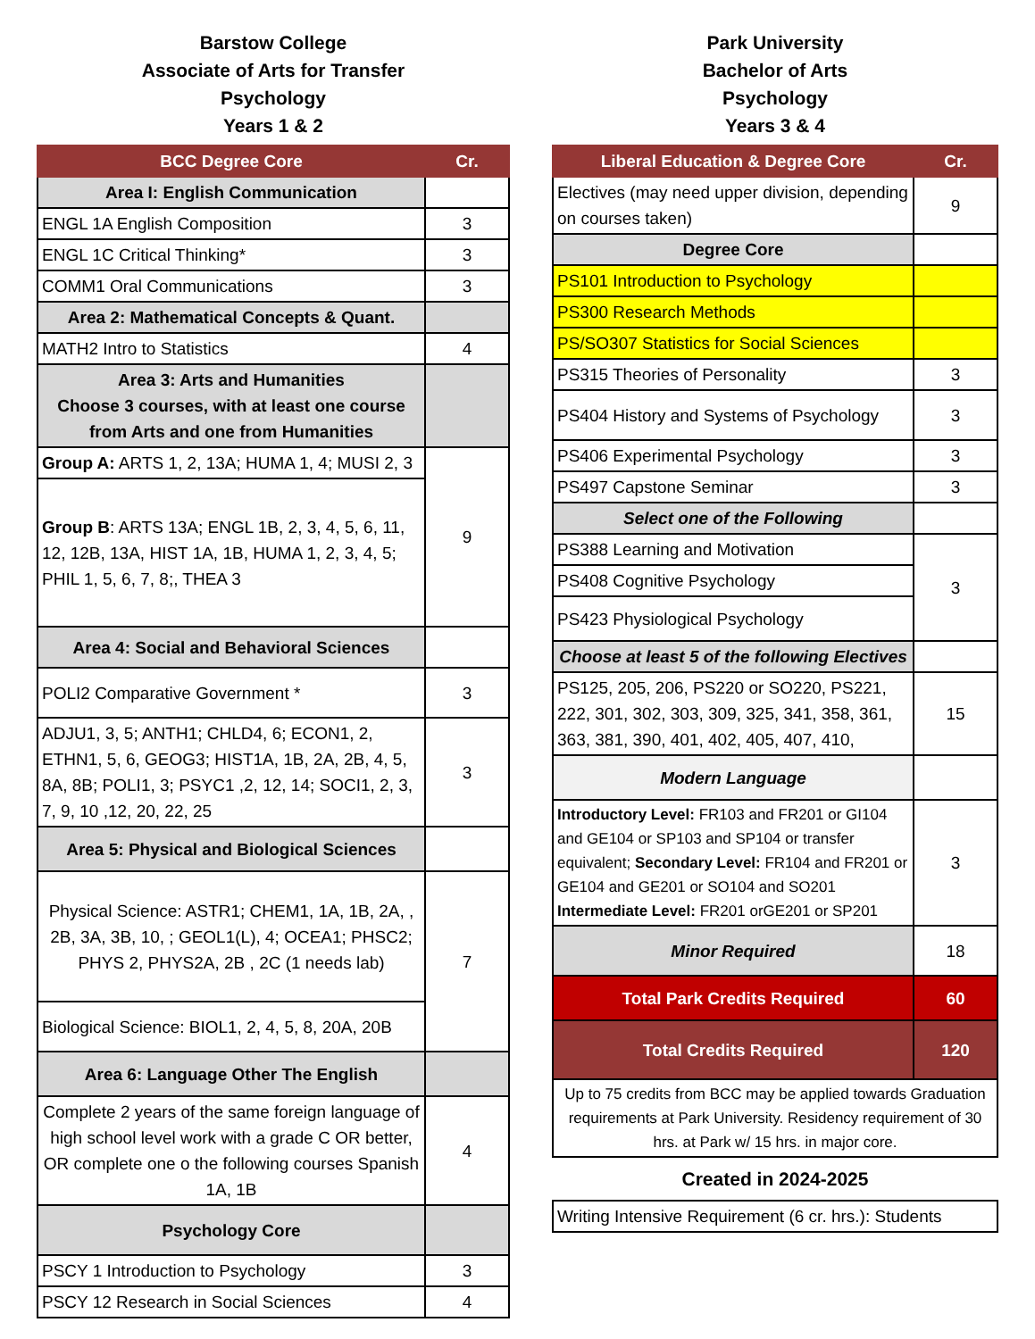Barstow College
Associate of Arts for Transfer
Psychology
Years 1 & 2
| BCC Degree Core | Cr. |
| --- | --- |
| Area I: English Communication | |
| ENGL 1A English Composition | 3 |
| ENGL 1C Critical Thinking* | 3 |
| COMM1 Oral Communications | 3 |
| Area 2: Mathematical Concepts & Quant. | |
| MATH2 Intro to Statistics | 4 |
| Area 3: Arts and Humanities Choose 3 courses, with at least one course from Arts and one from Humanities | |
| Group A: ARTS 1, 2, 13A; HUMA 1, 4; MUSI 2, 3 | 9 |
| Group B : ARTS 13A; ENGL 1B, 2, 3, 4, 5, 6, 11, 12, 12B, 13A, HIST 1A, 1B, HUMA 1, 2, 3, 4, 5; PHIL 1, 5, 6, 7, 8;, THEA 3 | |
| Area 4: Social and Behavioral Sciences | |
| POLI2 Comparative Government * | 3 |
| ADJU1, 3, 5; ANTH1; CHLD4, 6; ECON1, 2, ETHN1, 5, 6, GEOG3; HIST1A, 1B, 2A, 2B, 4, 5, 8A, 8B; POLI1, 3; PSYC1 ,2, 12, 14; SOCI1, 2, 3, 7, 9, 10 ,12, 20, 22, 25 | 3 |
| Area 5: Physical and Biological Sciences | |
| Physical Science: ASTR1; CHEM1, 1A, 1B, 2A, , 2B, 3A, 3B, 10, ; GEOL1(L), 4; OCEA1; PHSC2; PHYS 2, PHYS2A, 2B , 2C (1 needs lab) | 7 |
| Biological Science: BIOL1, 2, 4, 5, 8, 20A, 20B | |
| Area 6: Language Other The English | |
| Complete 2 years of the same foreign language of high school level work with a grade C OR better, OR complete one o the following courses Spanish 1A, 1B | 4 |
| Psychology Core | |
| PSCY 1 Introduction to Psychology | 3 |
| PSCY 12 Research in Social Sciences | 4 |
Park University
Bachelor of Arts
Psychology
Years 3 & 4
| Liberal Education & Degree Core | Cr. |
| --- | --- |
| Electives (may need upper division, depending on courses taken) | 9 |
| Degree Core | |
| PS101 Introduction to Psychology | |
| PS300 Research Methods | |
| PS/SO307 Statistics for Social Sciences | |
| PS315 Theories of Personality | 3 |
| PS404 History and Systems of Psychology | 3 |
| PS406 Experimental Psychology | 3 |
| PS497 Capstone Seminar | 3 |
| Select one of the Following | |
| PS388 Learning and Motivation | 3 |
| PS408 Cognitive Psychology | |
| PS423 Physiological Psychology | |
| Choose at least 5 of the following Electives | |
| PS125, 205, 206, PS220 or SO220, PS221, 222, 301, 302, 303, 309, 325, 341, 358, 361, 363, 381, 390, 401, 402, 405, 407, 410, | 15 |
| Modern Language | |
| Introductory Level: FR103 and FR201 or GI104 and GE104 or SP103 and SP104 or transfer equivalent; Secondary Level: FR104 and FR201 or GE104 and GE201 or SO104 and SO201 Intermediate Level: FR201 orGE201 or SP201 | 3 |
| Minor Required | 18 |
| Total Park Credits Required | 60 |
| Total Credits Required | 120 |
| Up to 75 credits from BCC may be applied towards Graduation requirements at Park University. Residency requirement of 30 hrs. at Park w/ 15 hrs. in major core. | |
Created in 2024-2025
| Writing Intensive Requirement (6 cr. hrs.): Students |